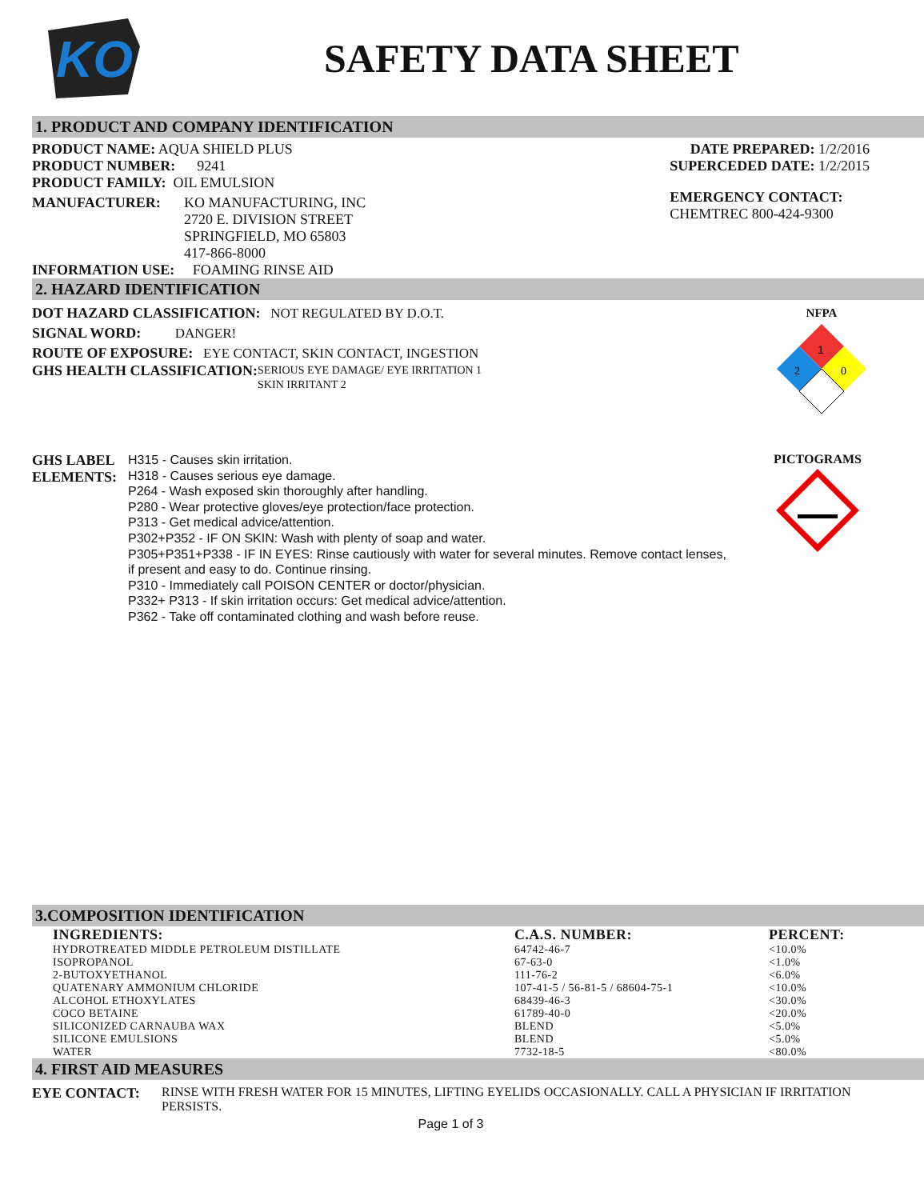KO
SAFETY DATA SHEET
1. PRODUCT AND COMPANY IDENTIFICATION
PRODUCT NAME: AQUA SHIELD PLUS
PRODUCT NUMBER: 9241
PRODUCT FAMILY: OIL EMULSION
MANUFACTURER: KO MANUFACTURING, INC
2720 E. DIVISION STREET
SPRINGFIELD, MO 65803
417-866-8000
INFORMATION USE: FOAMING RINSE AID
DATE PREPARED: 1/2/2016
SUPERCEDED DATE: 1/2/2015
EMERGENCY CONTACT:
CHEMTREC 800-424-9300
2. HAZARD IDENTIFICATION
DOT HAZARD CLASSIFICATION: NOT REGULATED BY D.O.T.
SIGNAL WORD: DANGER!
ROUTE OF EXPOSURE: EYE CONTACT, SKIN CONTACT, INGESTION
GHS HEALTH CLASSIFICATION: SERIOUS EYE DAMAGE/ EYE IRRITATION 1
SKIN IRRITANT 2
NFPA
1
2
0
GHS LABEL
ELEMENTS:
H315 - Causes skin irritation.
H318 - Causes serious eye damage.
P264 - Wash exposed skin thoroughly after handling.
P280 - Wear protective gloves/eye protection/face protection.
P313 - Get medical advice/attention.
P302+P352 - IF ON SKIN: Wash with plenty of soap and water.
P305+P351+P338 - IF IN EYES: Rinse cautiously with water for several minutes. Remove contact lenses, if present and easy to do. Continue rinsing.
P310 - Immediately call POISON CENTER or doctor/physician.
P332+ P313 - If skin irritation occurs: Get medical advice/attention.
P362 - Take off contaminated clothing and wash before reuse.
PICTOGRAMS
3.COMPOSITION IDENTIFICATION
| INGREDIENTS: | C.A.S. NUMBER: | PERCENT: |
| --- | --- | --- |
| HYDROTREATED MIDDLE PETROLEUM DISTILLATE | 64742-46-7 | <10.0% |
| ISOPROPANOL | 67-63-0 | <1.0% |
| 2-BUTOXYETHANOL | 111-76-2 | <6.0% |
| QUATENARY AMMONIUM CHLORIDE | 107-41-5 / 56-81-5 / 68604-75-1 | <10.0% |
| ALCOHOL ETHOXYLATES | 68439-46-3 | <30.0% |
| COCO BETAINE | 61789-40-0 | <20.0% |
| SILICONIZED CARNAUBA WAX | BLEND | <5.0% |
| SILICONE EMULSIONS | BLEND | <5.0% |
| WATER | 7732-18-5 | <80.0% |
4. FIRST AID MEASURES
EYE CONTACT: RINSE WITH FRESH WATER FOR 15 MINUTES, LIFTING EYELIDS OCCASIONALLY. CALL A PHYSICIAN IF IRRITATION PERSISTS.
Page 1 of 3